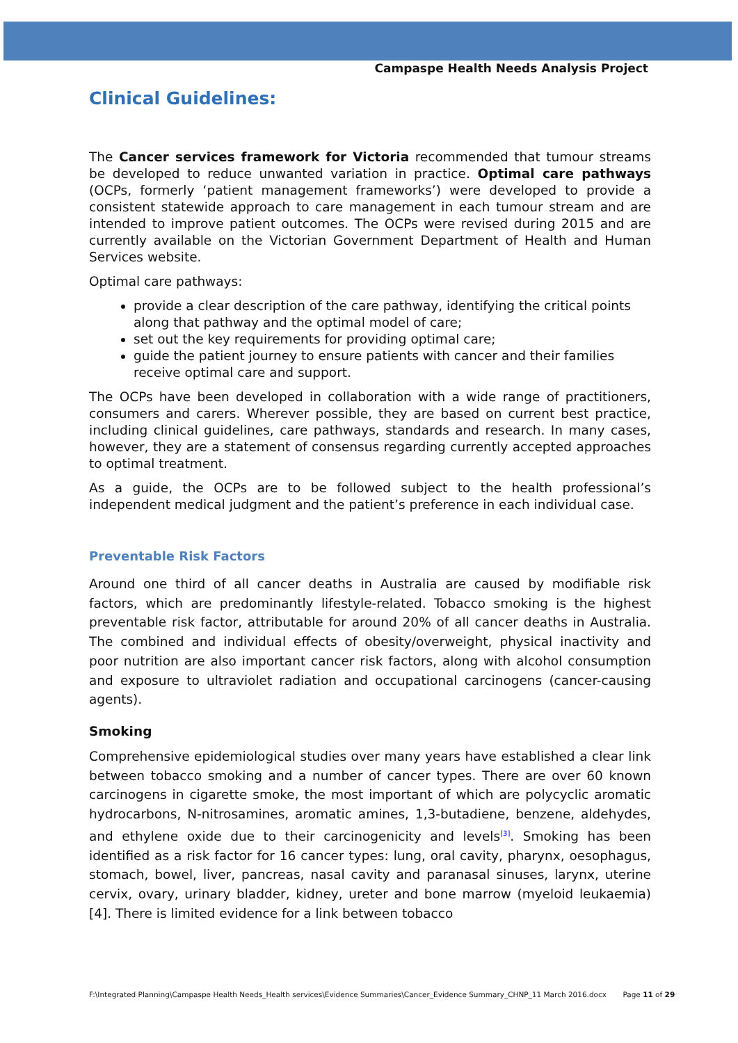Campaspe Health Needs Analysis Project
Clinical Guidelines:
The Cancer services framework for Victoria recommended that tumour streams be developed to reduce unwanted variation in practice. Optimal care pathways (OCPs, formerly ‘patient management frameworks’) were developed to provide a consistent statewide approach to care management in each tumour stream and are intended to improve patient outcomes. The OCPs were revised during 2015 and are currently available on the Victorian Government Department of Health and Human Services website.
Optimal care pathways:
provide a clear description of the care pathway, identifying the critical points along that pathway and the optimal model of care;
set out the key requirements for providing optimal care;
guide the patient journey to ensure patients with cancer and their families receive optimal care and support.
The OCPs have been developed in collaboration with a wide range of practitioners, consumers and carers. Wherever possible, they are based on current best practice, including clinical guidelines, care pathways, standards and research. In many cases, however, they are a statement of consensus regarding currently accepted approaches to optimal treatment.
As a guide, the OCPs are to be followed subject to the health professional’s independent medical judgment and the patient’s preference in each individual case.
Preventable Risk Factors
Around one third of all cancer deaths in Australia are caused by modifiable risk factors, which are predominantly lifestyle-related. Tobacco smoking is the highest preventable risk factor, attributable for around 20% of all cancer deaths in Australia. The combined and individual effects of obesity/overweight, physical inactivity and poor nutrition are also important cancer risk factors, along with alcohol consumption and exposure to ultraviolet radiation and occupational carcinogens (cancer-causing agents).
Smoking
Comprehensive epidemiological studies over many years have established a clear link between tobacco smoking and a number of cancer types. There are over 60 known carcinogens in cigarette smoke, the most important of which are polycyclic aromatic hydrocarbons, N-nitrosamines, aromatic amines, 1,3-butadiene, benzene, aldehydes, and ethylene oxide due to their carcinogenicity and levels<sup>[3]</sup>. Smoking has been identified as a risk factor for 16 cancer types: lung, oral cavity, pharynx, oesophagus, stomach, bowel, liver, pancreas, nasal cavity and paranasal sinuses, larynx, uterine cervix, ovary, urinary bladder, kidney, ureter and bone marrow (myeloid leukaemia)[4]. There is limited evidence for a link between tobacco
F:\Integrated Planning\Campaspe Health Needs_Health services\Evidence Summaries\Cancer_Evidence Summary_CHNP_11 March 2016.docx Page 11 of 29